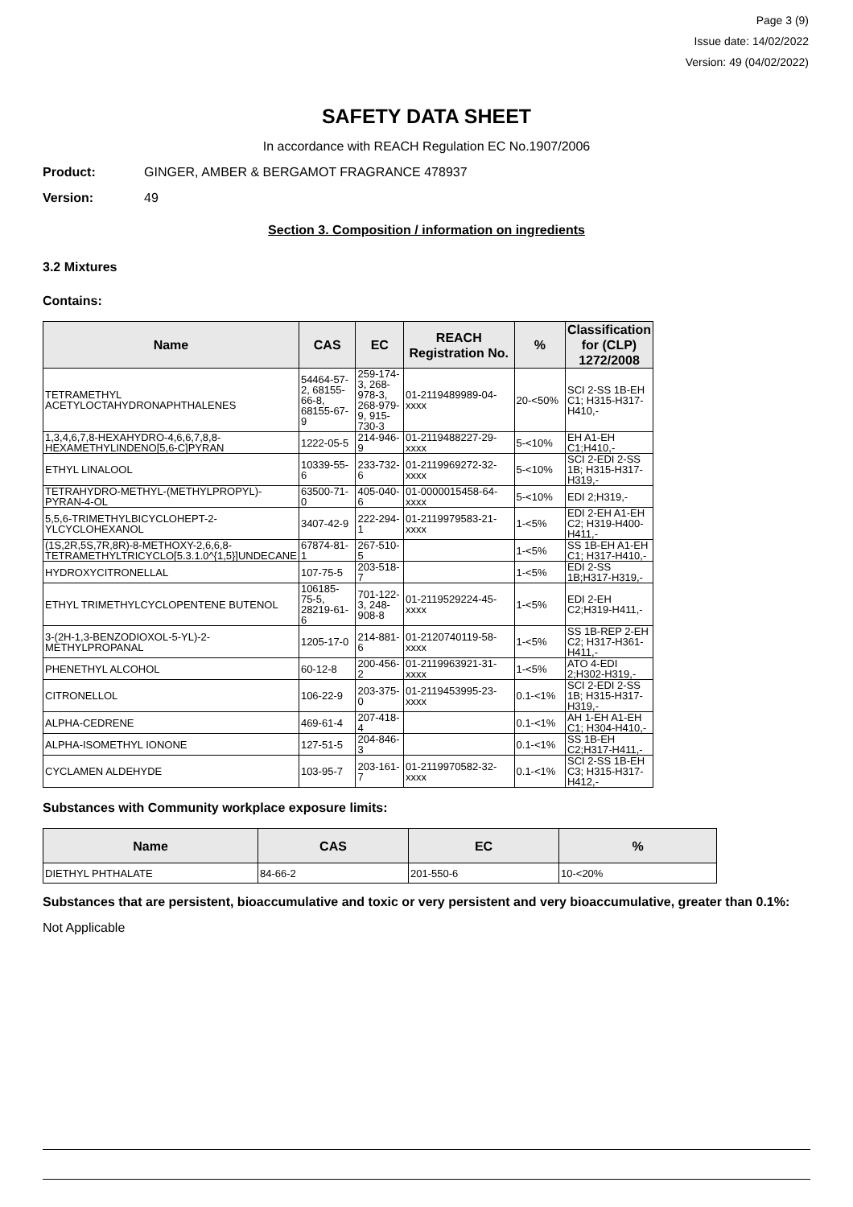Page 3 (9)
Issue date: 14/02/2022
Version: 49 (04/02/2022)
SAFETY DATA SHEET
In accordance with REACH Regulation EC No.1907/2006
Product: GINGER, AMBER & BERGAMOT FRAGRANCE 478937
Version: 49
Section 3. Composition / information on ingredients
3.2 Mixtures
Contains:
| Name | CAS | EC | REACH Registration No. | % | Classification for (CLP) 1272/2008 |
| --- | --- | --- | --- | --- | --- |
| TETRAMETHYL ACETYLOCTAHYDRONAPHTHALENES | 54464-57-2, 68155-66-8, 68155-67-9 | 259-174-3, 268-978-3, 268-979-9, 915-730-3 | 01-2119489989-04-xxxx | 20-<50% | SCI 2-SS 1B-EH C1; H315-H317-H410,- |
| 1,3,4,6,7,8-HEXAHYDRO-4,6,6,7,8,8-HEXAMETHYLINDENO[5,6-C]PYRAN | 1222-05-5 | 214-946-9 | 01-2119488227-29-xxxx | 5-<10% | EH A1-EH C1;H410,- |
| ETHYL LINALOOL | 10339-55-6 | 233-732-6 | 01-2119969272-32-xxxx | 5-<10% | SCI 2-EDI 2-SS 1B; H315-H317-H319,- |
| TETRAHYDRO-METHYL-(METHYLPROPYL)-PYRAN-4-OL | 63500-71-0 | 405-040-6 | 01-0000015458-64-xxxx | 5-<10% | EDI 2;H319,- |
| 5,5,6-TRIMETHYLBICYCLOHEPT-2-YLCYCLOHEXANOL | 3407-42-9 | 222-294-1 | 01-2119979583-21-xxxx | 1-<5% | EDI 2-EH A1-EH C2; H319-H400-H411,- |
| (1S,2R,5S,7R,8R)-8-METHOXY-2,6,6,8-TETRAMETHYLTRICYCLO[5.3.1.0^{1,5}]UNDECANE | 67874-81-1 | 267-510-5 | | 1-<5% | SS 1B-EH A1-EH C1; H317-H410,- |
| HYDROXYCITRONELLAL | 107-75-5 | 203-518-7 | | 1-<5% | EDI 2-SS 1B;H317-H319,- |
| ETHYL TRIMETHYLCYCLOPENTENE BUTENOL | 106185-75-5, 28219-61-6 | 701-122-3, 248-908-8 | 01-2119529224-45-xxxx | 1-<5% | EDI 2-EH C2;H319-H411,- |
| 3-(2H-1,3-BENZODIOXOL-5-YL)-2-METHYLPROPANAL | 1205-17-0 | 214-881-6 | 01-2120740119-58-xxxx | 1-<5% | SS 1B-REP 2-EH C2; H317-H361-H411,- |
| PHENETHYL ALCOHOL | 60-12-8 | 200-456-2 | 01-2119963921-31-xxxx | 1-<5% | ATO 4-EDI 2;H302-H319,- |
| CITRONELLOL | 106-22-9 | 203-375-0 | 01-2119453995-23-xxxx | 0.1-<1% | SCI 2-EDI 2-SS 1B; H315-H317-H319,- |
| ALPHA-CEDRENE | 469-61-4 | 207-418-4 | | 0.1-<1% | AH 1-EH A1-EH C1; H304-H410,- |
| ALPHA-ISOMETHYL IONONE | 127-51-5 | 204-846-3 | | 0.1-<1% | SS 1B-EH C2;H317-H411,- |
| CYCLAMEN ALDEHYDE | 103-95-7 | 203-161-7 | 01-2119970582-32-xxxx | 0.1-<1% | SCI 2-SS 1B-EH C3; H315-H317-H412,- |
Substances with Community workplace exposure limits:
| Name | CAS | EC | % |
| --- | --- | --- | --- |
| DIETHYL PHTHALATE | 84-66-2 | 201-550-6 | 10-<20% |
Substances that are persistent, bioaccumulative and toxic or very persistent and very bioaccumulative, greater than 0.1%:
Not Applicable